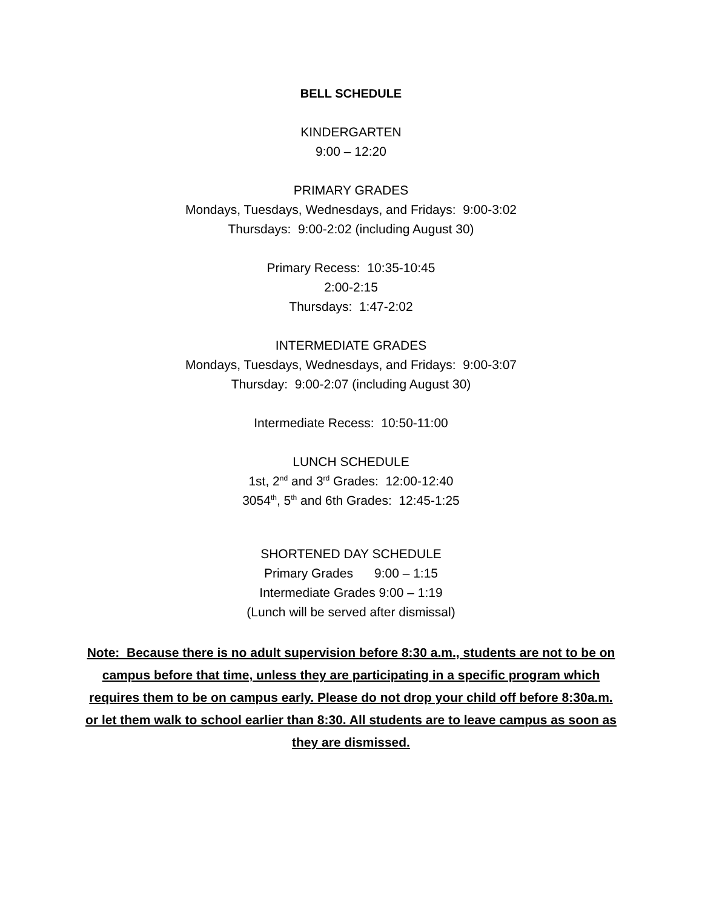BELL SCHEDULE
KINDERGARTEN
9:00 – 12:20
PRIMARY GRADES
Mondays, Tuesdays, Wednesdays, and Fridays: 9:00-3:02
Thursdays: 9:00-2:02 (including August 30)
Primary Recess: 10:35-10:45
2:00-2:15
Thursdays: 1:47-2:02
INTERMEDIATE GRADES
Mondays, Tuesdays, Wednesdays, and Fridays: 9:00-3:07
Thursday: 9:00-2:07 (including August 30)
Intermediate Recess: 10:50-11:00
LUNCH SCHEDULE
1st, 2<sup>nd</sup> and 3<sup>rd</sup> Grades: 12:00-12:40
3054<sup>th</sup>, 5<sup>th</sup> and 6th Grades: 12:45-1:25
SHORTENED DAY SCHEDULE
Primary Grades 9:00 – 1:15
Intermediate Grades 9:00 – 1:19
(Lunch will be served after dismissal)
Note: Because there is no adult supervision before 8:30 a.m., students are not to be on campus before that time, unless they are participating in a specific program which requires them to be on campus early. Please do not drop your child off before 8:30a.m. or let them walk to school earlier than 8:30. All students are to leave campus as soon as they are dismissed.